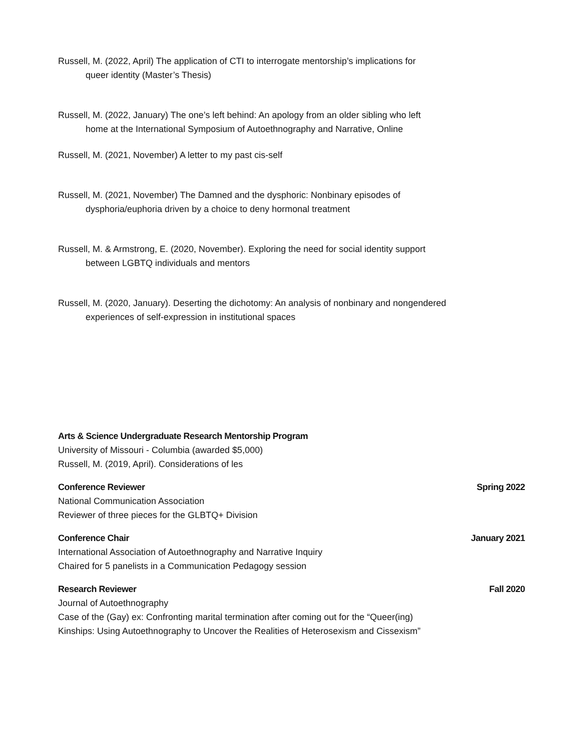Russell, M. (2022, April) The application of CTI to interrogate mentorship’s implications for
queer identity (Master’s Thesis)
Russell, M. (2022, January) The one’s left behind: An apology from an older sibling who left
home at the International Symposium of Autoethnography and Narrative, Online
Russell, M. (2021, November) A letter to my past cis-self
Russell, M. (2021, November) The Damned and the dysphoric: Nonbinary episodes of
dysphoria/euphoria driven by a choice to deny hormonal treatment
Russell, M. & Armstrong, E. (2020, November). Exploring the need for social identity support
between LGBTQ individuals and mentors
Russell, M. (2020, January). Deserting the dichotomy: An analysis of nonbinary and nongendered
experiences of self-expression in institutional spaces
Arts & Science Undergraduate Research Mentorship Program
University of Missouri - Columbia (awarded $5,000)
Russell, M. (2019, April). Considerations of les
Conference Reviewer Spring 2022
National Communication Association
Reviewer of three pieces for the GLBTQ+ Division
Conference Chair January 2021
International Association of Autoethnography and Narrative Inquiry
Chaired for 5 panelists in a Communication Pedagogy session
Research Reviewer Fall 2020
Journal of Autoethnography
Case of the (Gay) ex: Confronting marital termination after coming out for the “Queer(ing)
Kinships: Using Autoethnography to Uncover the Realities of Heterosexism and Cissexism”